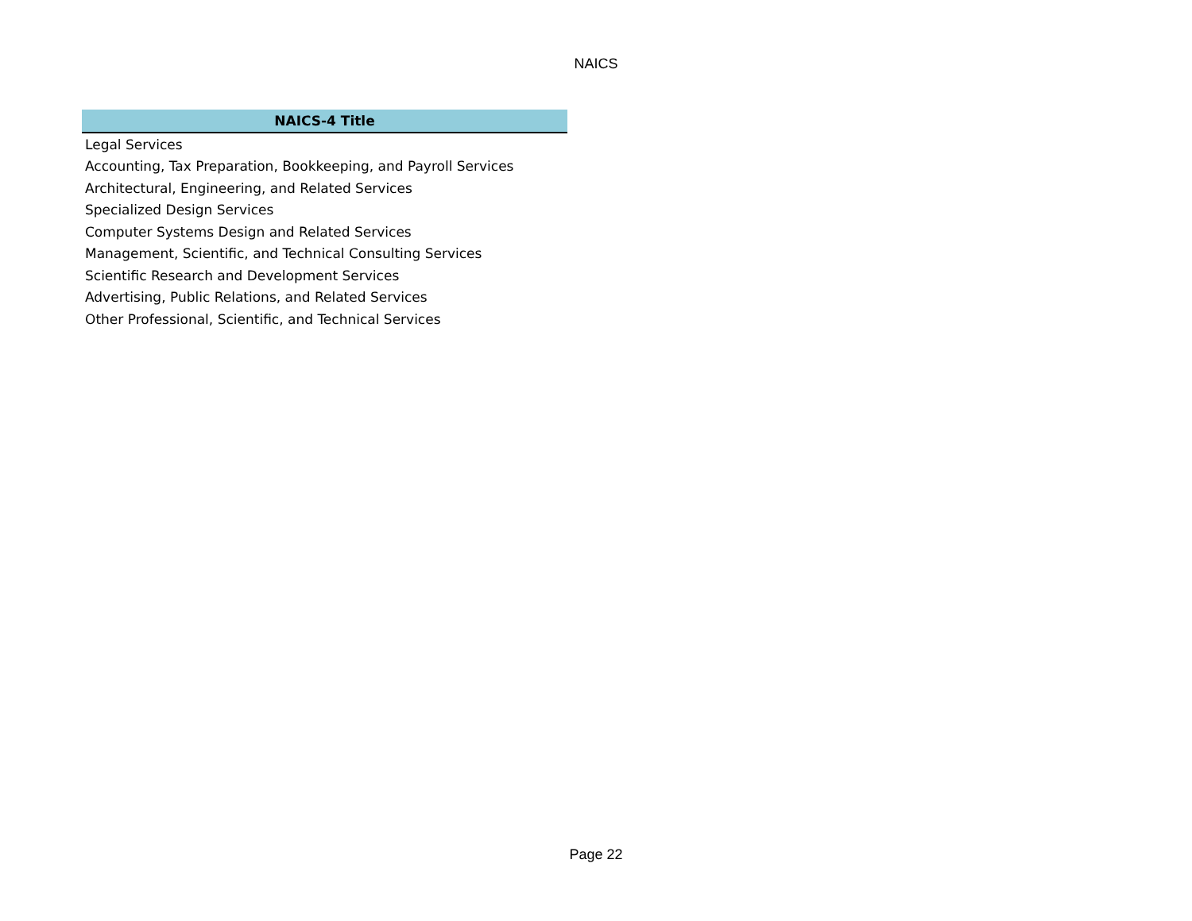NAICS
| NAICS-4 Title |
| --- |
| Legal Services |
| Accounting, Tax Preparation, Bookkeeping, and Payroll Services |
| Architectural, Engineering, and Related Services |
| Specialized Design Services |
| Computer Systems Design and Related Services |
| Management, Scientific, and Technical Consulting Services |
| Scientific Research and Development Services |
| Advertising, Public Relations, and Related Services |
| Other Professional, Scientific, and Technical Services |
Page 22